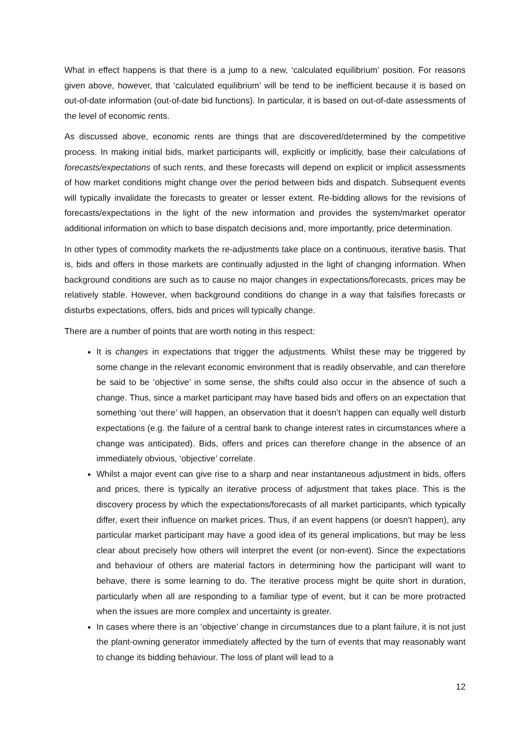What in effect happens is that there is a jump to a new, ‘calculated equilibrium’ position. For reasons given above, however, that ‘calculated equilibrium’ will be tend to be inefficient because it is based on out-of-date information (out-of-date bid functions). In particular, it is based on out-of-date assessments of the level of economic rents.
As discussed above, economic rents are things that are discovered/determined by the competitive process. In making initial bids, market participants will, explicitly or implicitly, base their calculations of forecasts/expectations of such rents, and these forecasts will depend on explicit or implicit assessments of how market conditions might change over the period between bids and dispatch. Subsequent events will typically invalidate the forecasts to greater or lesser extent. Re-bidding allows for the revisions of forecasts/expectations in the light of the new information and provides the system/market operator additional information on which to base dispatch decisions and, more importantly, price determination.
In other types of commodity markets the re-adjustments take place on a continuous, iterative basis. That is, bids and offers in those markets are continually adjusted in the light of changing information. When background conditions are such as to cause no major changes in expectations/forecasts, prices may be relatively stable. However, when background conditions do change in a way that falsifies forecasts or disturbs expectations, offers, bids and prices will typically change.
There are a number of points that are worth noting in this respect:
It is changes in expectations that trigger the adjustments. Whilst these may be triggered by some change in the relevant economic environment that is readily observable, and can therefore be said to be ‘objective’ in some sense, the shifts could also occur in the absence of such a change. Thus, since a market participant may have based bids and offers on an expectation that something ‘out there’ will happen, an observation that it doesn’t happen can equally well disturb expectations (e.g. the failure of a central bank to change interest rates in circumstances where a change was anticipated). Bids, offers and prices can therefore change in the absence of an immediately obvious, ‘objective’ correlate.
Whilst a major event can give rise to a sharp and near instantaneous adjustment in bids, offers and prices, there is typically an iterative process of adjustment that takes place. This is the discovery process by which the expectations/forecasts of all market participants, which typically differ, exert their influence on market prices. Thus, if an event happens (or doesn’t happen), any particular market participant may have a good idea of its general implications, but may be less clear about precisely how others will interpret the event (or non-event). Since the expectations and behaviour of others are material factors in determining how the participant will want to behave, there is some learning to do. The iterative process might be quite short in duration, particularly when all are responding to a familiar type of event, but it can be more protracted when the issues are more complex and uncertainty is greater.
In cases where there is an ‘objective’ change in circumstances due to a plant failure, it is not just the plant-owning generator immediately affected by the turn of events that may reasonably want to change its bidding behaviour. The loss of plant will lead to a
12